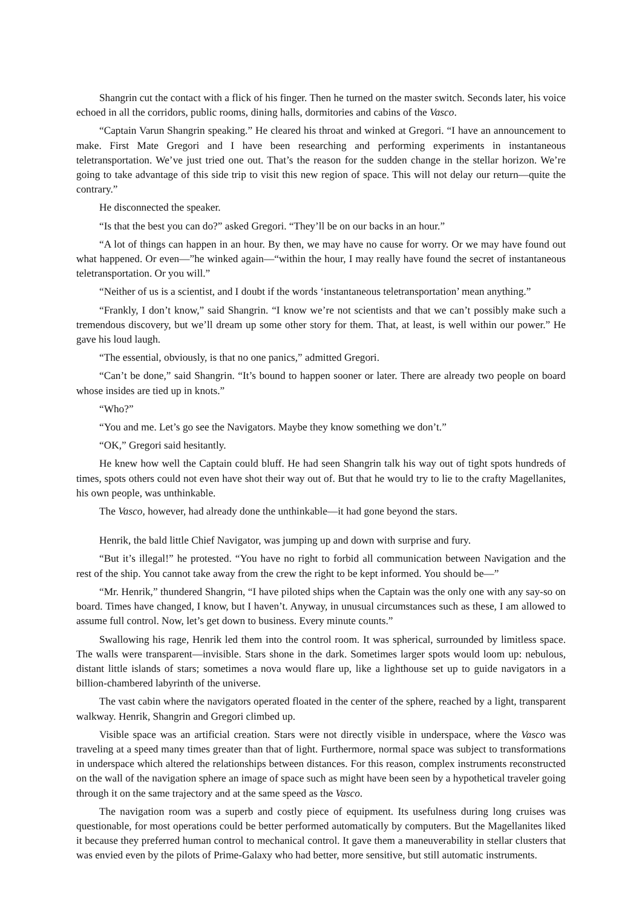Shangrin cut the contact with a flick of his finger. Then he turned on the master switch. Seconds later, his voice echoed in all the corridors, public rooms, dining halls, dormitories and cabins of the Vasco.
“Captain Varun Shangrin speaking.” He cleared his throat and winked at Gregori. “I have an announcement to make. First Mate Gregori and I have been researching and performing experiments in instantaneous teletransportation. We’ve just tried one out. That’s the reason for the sudden change in the stellar horizon. We’re going to take advantage of this side trip to visit this new region of space. This will not delay our return—quite the contrary.”
He disconnected the speaker.
“Is that the best you can do?” asked Gregori. “They’ll be on our backs in an hour.”
“A lot of things can happen in an hour. By then, we may have no cause for worry. Or we may have found out what happened. Or even—”he winked again—“within the hour, I may really have found the secret of instantaneous teletransportation. Or you will.”
“Neither of us is a scientist, and I doubt if the words ‘instantaneous teletransportation’ mean anything.”
“Frankly, I don’t know,” said Shangrin. “I know we’re not scientists and that we can’t possibly make such a tremendous discovery, but we’ll dream up some other story for them. That, at least, is well within our power.” He gave his loud laugh.
“The essential, obviously, is that no one panics,” admitted Gregori.
“Can’t be done,” said Shangrin. “It’s bound to happen sooner or later. There are already two people on board whose insides are tied up in knots.”
“Who?”
“You and me. Let’s go see the Navigators. Maybe they know something we don’t.”
“OK,” Gregori said hesitantly.
He knew how well the Captain could bluff. He had seen Shangrin talk his way out of tight spots hundreds of times, spots others could not even have shot their way out of. But that he would try to lie to the crafty Magellanites, his own people, was unthinkable.
The Vasco, however, had already done the unthinkable—it had gone beyond the stars.
Henrik, the bald little Chief Navigator, was jumping up and down with surprise and fury.
“But it’s illegal!” he protested. “You have no right to forbid all communication between Navigation and the rest of the ship. You cannot take away from the crew the right to be kept informed. You should be—”
“Mr. Henrik,” thundered Shangrin, “I have piloted ships when the Captain was the only one with any say-so on board. Times have changed, I know, but I haven’t. Anyway, in unusual circumstances such as these, I am allowed to assume full control. Now, let’s get down to business. Every minute counts.”
Swallowing his rage, Henrik led them into the control room. It was spherical, surrounded by limitless space. The walls were transparent—invisible. Stars shone in the dark. Sometimes larger spots would loom up: nebulous, distant little islands of stars; sometimes a nova would flare up, like a lighthouse set up to guide navigators in a billion-chambered labyrinth of the universe.
The vast cabin where the navigators operated floated in the center of the sphere, reached by a light, transparent walkway. Henrik, Shangrin and Gregori climbed up.
Visible space was an artificial creation. Stars were not directly visible in underspace, where the Vasco was traveling at a speed many times greater than that of light. Furthermore, normal space was subject to transformations in underspace which altered the relationships between distances. For this reason, complex instruments reconstructed on the wall of the navigation sphere an image of space such as might have been seen by a hypothetical traveler going through it on the same trajectory and at the same speed as the Vasco.
The navigation room was a superb and costly piece of equipment. Its usefulness during long cruises was questionable, for most operations could be better performed automatically by computers. But the Magellanites liked it because they preferred human control to mechanical control. It gave them a maneuverability in stellar clusters that was envied even by the pilots of Prime-Galaxy who had better, more sensitive, but still automatic instruments.